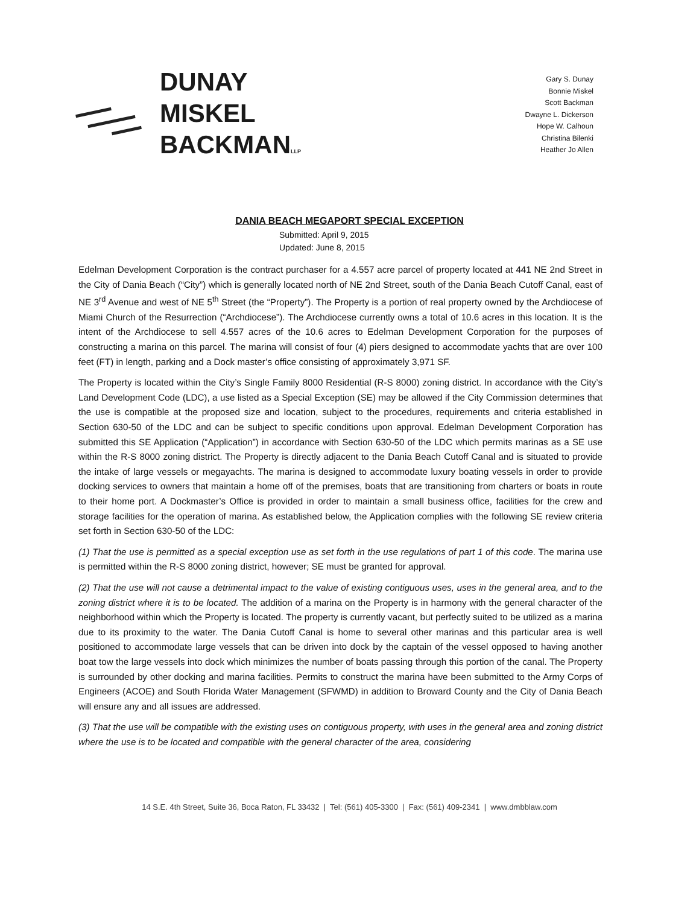DUNAY
MISKEL
BACKMANLLP
Gary S. Dunay
Bonnie Miskel
Scott Backman
Dwayne L. Dickerson
Hope W. Calhoun
Christina Bilenki
Heather Jo Allen
DANIA BEACH MEGAPORT SPECIAL EXCEPTION
Submitted: April 9, 2015
Updated: June 8, 2015
Edelman Development Corporation is the contract purchaser for a 4.557 acre parcel of property located at 441 NE 2nd Street in the City of Dania Beach (“City”) which is generally located north of NE 2nd Street, south of the Dania Beach Cutoff Canal, east of NE 3<sup>rd</sup> Avenue and west of NE 5<sup>th</sup> Street (the “Property”). The Property is a portion of real property owned by the Archdiocese of Miami Church of the Resurrection (“Archdiocese”). The Archdiocese currently owns a total of 10.6 acres in this location. It is the intent of the Archdiocese to sell 4.557 acres of the 10.6 acres to Edelman Development Corporation for the purposes of constructing a marina on this parcel. The marina will consist of four (4) piers designed to accommodate yachts that are over 100 feet (FT) in length, parking and a Dock master’s office consisting of approximately 3,971 SF.
The Property is located within the City’s Single Family 8000 Residential (R-S 8000) zoning district. In accordance with the City’s Land Development Code (LDC), a use listed as a Special Exception (SE) may be allowed if the City Commission determines that the use is compatible at the proposed size and location, subject to the procedures, requirements and criteria established in Section 630-50 of the LDC and can be subject to specific conditions upon approval. Edelman Development Corporation has submitted this SE Application (“Application”) in accordance with Section 630-50 of the LDC which permits marinas as a SE use within the R-S 8000 zoning district. The Property is directly adjacent to the Dania Beach Cutoff Canal and is situated to provide the intake of large vessels or megayachts. The marina is designed to accommodate luxury boating vessels in order to provide docking services to owners that maintain a home off of the premises, boats that are transitioning from charters or boats in route to their home port. A Dockmaster’s Office is provided in order to maintain a small business office, facilities for the crew and storage facilities for the operation of marina. As established below, the Application complies with the following SE review criteria set forth in Section 630-50 of the LDC:
(1) That the use is permitted as a special exception use as set forth in the use regulations of part 1 of this code. The marina use is permitted within the R-S 8000 zoning district, however; SE must be granted for approval.
(2) That the use will not cause a detrimental impact to the value of existing contiguous uses, uses in the general area, and to the zoning district where it is to be located. The addition of a marina on the Property is in harmony with the general character of the neighborhood within which the Property is located. The property is currently vacant, but perfectly suited to be utilized as a marina due to its proximity to the water. The Dania Cutoff Canal is home to several other marinas and this particular area is well positioned to accommodate large vessels that can be driven into dock by the captain of the vessel opposed to having another boat tow the large vessels into dock which minimizes the number of boats passing through this portion of the canal. The Property is surrounded by other docking and marina facilities. Permits to construct the marina have been submitted to the Army Corps of Engineers (ACOE) and South Florida Water Management (SFWMD) in addition to Broward County and the City of Dania Beach will ensure any and all issues are addressed.
(3) That the use will be compatible with the existing uses on contiguous property, with uses in the general area and zoning district where the use is to be located and compatible with the general character of the area, considering
14 S.E. 4th Street, Suite 36, Boca Raton, FL 33432 | Tel: (561) 405-3300 | Fax: (561) 409-2341 | www.dmbblaw.com